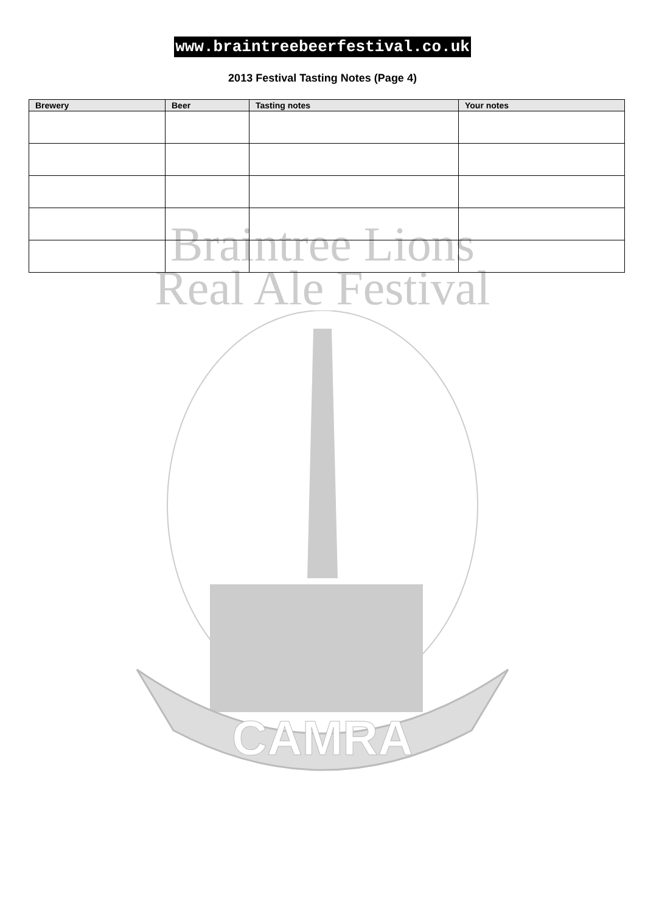www.braintreebeerfestival.co.uk
2013 Festival Tasting Notes (Page 4)
| Brewery | Beer | Tasting notes | Your notes |
| --- | --- | --- | --- |
Braintree Lions
Real Ale Festival
CAMRA